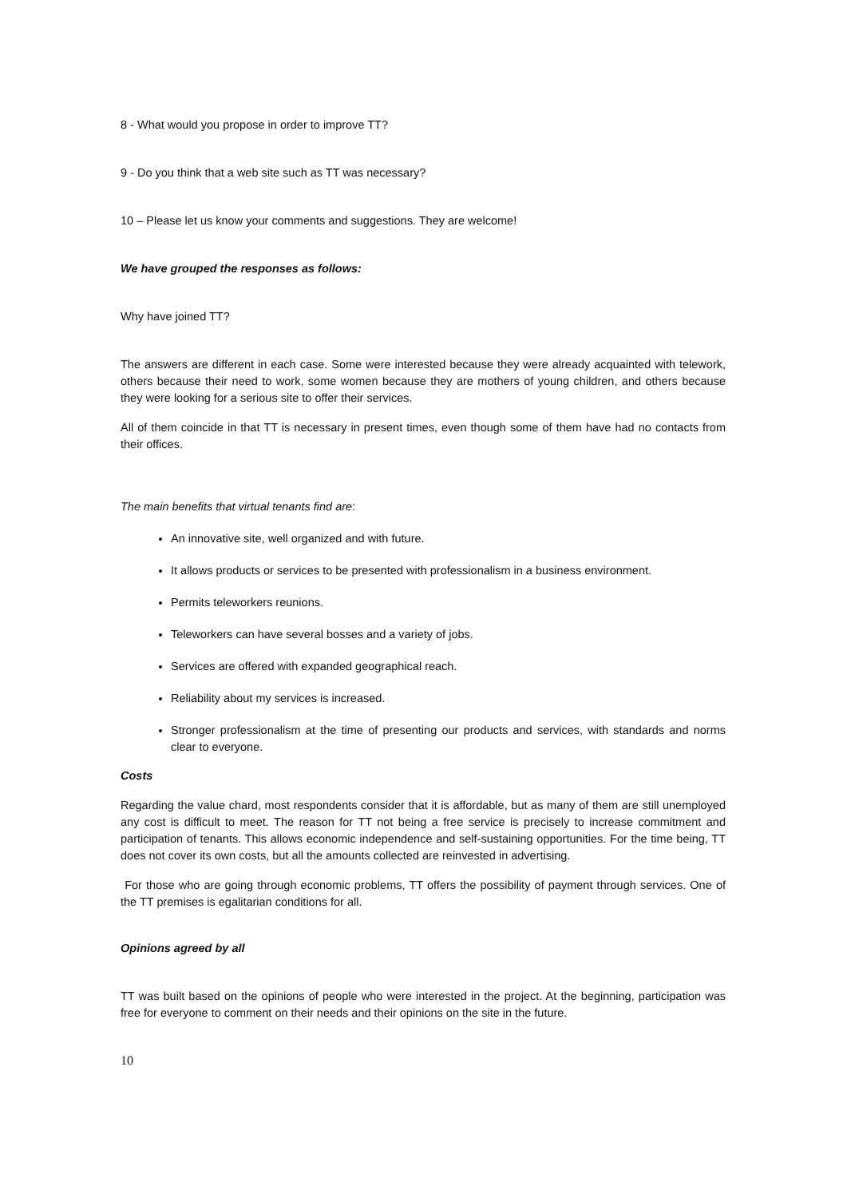8 - What would you propose in order to improve TT?
9 - Do you think that a web site such as TT was necessary?
10 – Please let us know your comments and suggestions. They are welcome!
We have grouped the responses as follows:
Why have joined TT?
The answers are different in each case. Some were interested because they were already acquainted with telework, others because their need to work, some women because they are mothers of young children, and others because they were looking for a serious site to offer their services.
All of them coincide in that TT is necessary in present times, even though some of them have had no contacts from their offices.
The main benefits that virtual tenants find are:
An innovative site, well organized and with future.
It allows products or services to be presented with professionalism in a business environment.
Permits teleworkers reunions.
Teleworkers can have several bosses and a variety of jobs.
Services are offered with expanded geographical reach.
Reliability about my services is increased.
Stronger professionalism at the time of presenting our products and services, with standards and norms clear to everyone.
Costs
Regarding the value chard, most respondents consider that it is affordable, but as many of them are still unemployed any cost is difficult to meet. The reason for TT not being a free service is precisely to increase commitment and participation of tenants. This allows economic independence and self-sustaining opportunities. For the time being, TT does not cover its own costs, but all the amounts collected are reinvested in advertising.
For those who are going through economic problems, TT offers the possibility of payment through services. One of the TT premises is egalitarian conditions for all.
Opinions agreed by all
TT was built based on the opinions of people who were interested in the project. At the beginning, participation was free for everyone to comment on their needs and their opinions on the site in the future.
10